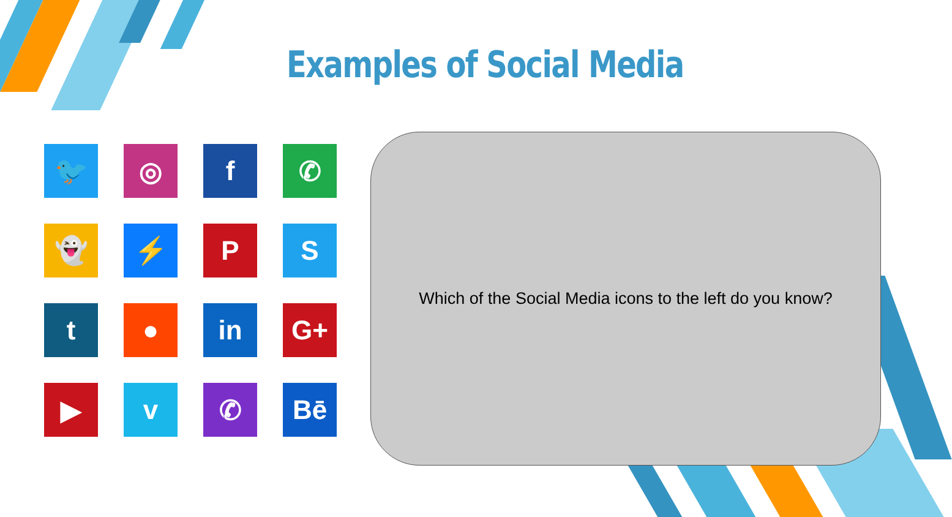Examples of Social Media
🐦
◎
f
✆
👻
⚡
P
S
t
●
in
G+
▶
v
✆
Bē
Which of the Social Media icons to the left do you know?